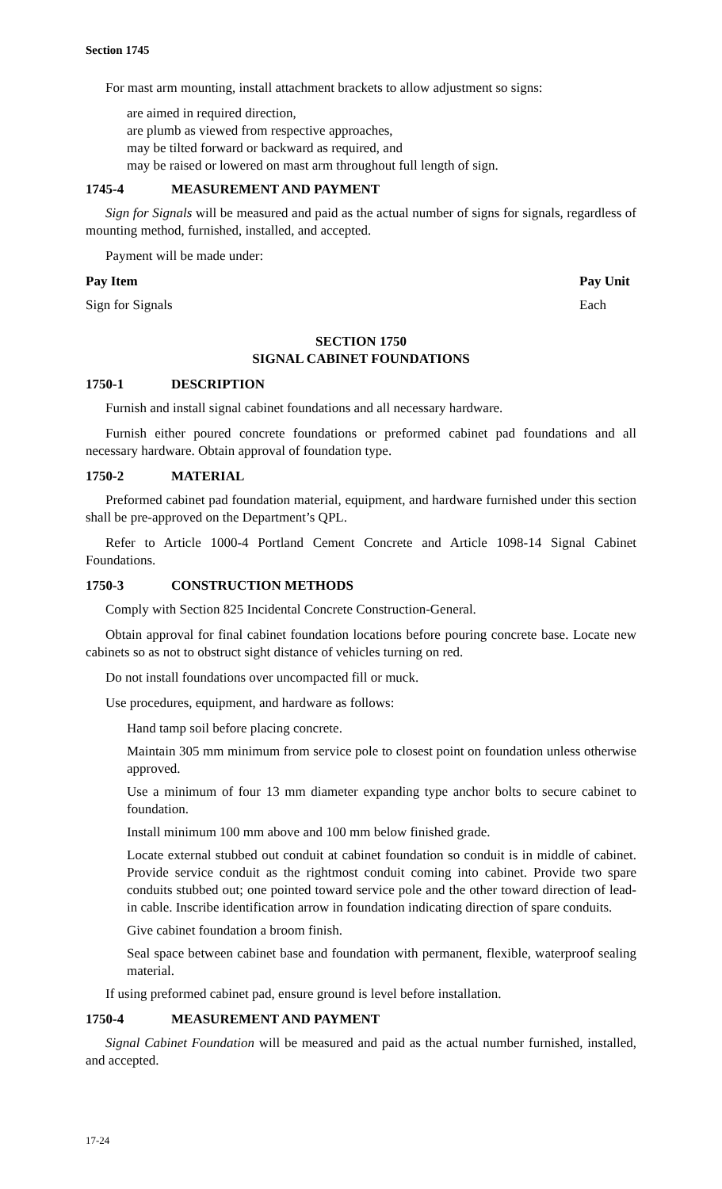Section 1745
For mast arm mounting, install attachment brackets to allow adjustment so signs:
are aimed in required direction,
are plumb as viewed from respective approaches,
may be tilted forward or backward as required, and
may be raised or lowered on mast arm throughout full length of sign.
1745-4 MEASUREMENT AND PAYMENT
Sign for Signals will be measured and paid as the actual number of signs for signals, regardless of mounting method, furnished, installed, and accepted.
Payment will be made under:
| Pay Item | Pay Unit |
| --- | --- |
| Sign for Signals | Each |
SECTION 1750
SIGNAL CABINET FOUNDATIONS
1750-1 DESCRIPTION
Furnish and install signal cabinet foundations and all necessary hardware.
Furnish either poured concrete foundations or preformed cabinet pad foundations and all necessary hardware. Obtain approval of foundation type.
1750-2 MATERIAL
Preformed cabinet pad foundation material, equipment, and hardware furnished under this section shall be pre-approved on the Department’s QPL.
Refer to Article 1000-4 Portland Cement Concrete and Article 1098-14 Signal Cabinet Foundations.
1750-3 CONSTRUCTION METHODS
Comply with Section 825 Incidental Concrete Construction-General.
Obtain approval for final cabinet foundation locations before pouring concrete base. Locate new cabinets so as not to obstruct sight distance of vehicles turning on red.
Do not install foundations over uncompacted fill or muck.
Use procedures, equipment, and hardware as follows:
Hand tamp soil before placing concrete.
Maintain 305 mm minimum from service pole to closest point on foundation unless otherwise approved.
Use a minimum of four 13 mm diameter expanding type anchor bolts to secure cabinet to foundation.
Install minimum 100 mm above and 100 mm below finished grade.
Locate external stubbed out conduit at cabinet foundation so conduit is in middle of cabinet. Provide service conduit as the rightmost conduit coming into cabinet. Provide two spare conduits stubbed out; one pointed toward service pole and the other toward direction of lead-in cable. Inscribe identification arrow in foundation indicating direction of spare conduits.
Give cabinet foundation a broom finish.
Seal space between cabinet base and foundation with permanent, flexible, waterproof sealing material.
If using preformed cabinet pad, ensure ground is level before installation.
1750-4 MEASUREMENT AND PAYMENT
Signal Cabinet Foundation will be measured and paid as the actual number furnished, installed, and accepted.
17-24